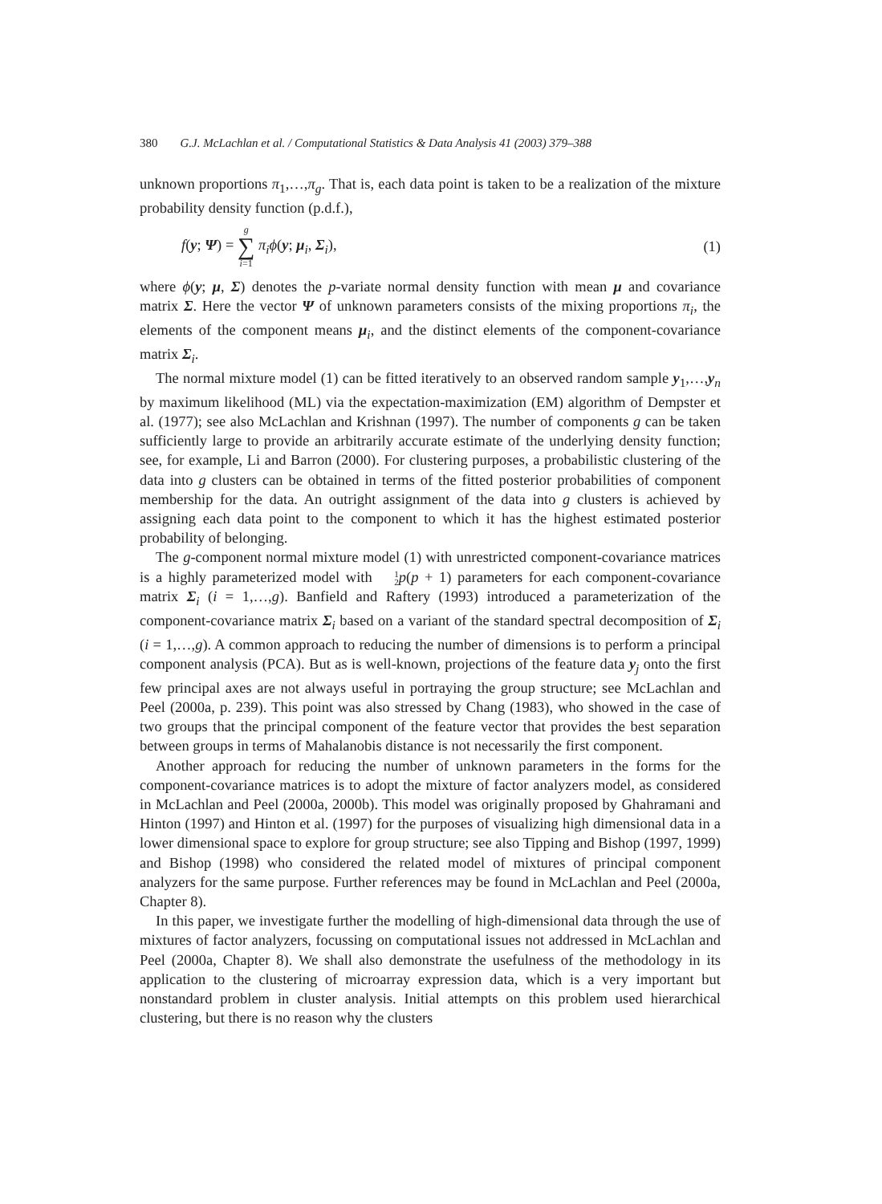380 G.J. McLachlan et al. / Computational Statistics & Data Analysis 41 (2003) 379–388
unknown proportions π<sub>1</sub>,…,π<sub>g</sub>. That is, each data point is taken to be a realization of the mixture probability density function (p.d.f.),
f(y; Ψ) = g ∑ i=1 π<sub>i</sub>ϕ(y; μ<sub>i</sub>, Σ<sub>i</sub>),
(1)
where ϕ(y; μ, Σ) denotes the p-variate normal density function with mean μ and covariance matrix Σ. Here the vector Ψ of unknown parameters consists of the mixing proportions π<sub>i</sub>, the elements of the component means μ<sub>i</sub>, and the distinct elements of the component-covariance matrix Σ<sub>i</sub>.
The normal mixture model (1) can be fitted iteratively to an observed random sample y<sub>1</sub>,…,y<sub>n</sub> by maximum likelihood (ML) via the expectation-maximization (EM) algorithm of Dempster et al. (1977); see also McLachlan and Krishnan (1997). The number of components g can be taken sufficiently large to provide an arbitrarily accurate estimate of the underlying density function; see, for example, Li and Barron (2000). For clustering purposes, a probabilistic clustering of the data into g clusters can be obtained in terms of the fitted posterior probabilities of component membership for the data. An outright assignment of the data into g clusters is achieved by assigning each data point to the component to which it has the highest estimated posterior probability of belonging.
The g-component normal mixture model (1) with unrestricted component-covariance matrices is a highly parameterized model with 1 2 p(p + 1) parameters for each component-covariance matrix Σ<sub>i</sub> (i = 1,…,g). Banfield and Raftery (1993) introduced a parameterization of the component-covariance matrix Σ<sub>i</sub> based on a variant of the standard spectral decomposition of Σ<sub>i</sub> (i = 1,…,g). A common approach to reducing the number of dimensions is to perform a principal component analysis (PCA). But as is well-known, projections of the feature data y<sub>j</sub> onto the first few principal axes are not always useful in portraying the group structure; see McLachlan and Peel (2000a, p. 239). This point was also stressed by Chang (1983), who showed in the case of two groups that the principal component of the feature vector that provides the best separation between groups in terms of Mahalanobis distance is not necessarily the first component.
Another approach for reducing the number of unknown parameters in the forms for the component-covariance matrices is to adopt the mixture of factor analyzers model, as considered in McLachlan and Peel (2000a, 2000b). This model was originally proposed by Ghahramani and Hinton (1997) and Hinton et al. (1997) for the purposes of visualizing high dimensional data in a lower dimensional space to explore for group structure; see also Tipping and Bishop (1997, 1999) and Bishop (1998) who considered the related model of mixtures of principal component analyzers for the same purpose. Further references may be found in McLachlan and Peel (2000a, Chapter 8).
In this paper, we investigate further the modelling of high-dimensional data through the use of mixtures of factor analyzers, focussing on computational issues not addressed in McLachlan and Peel (2000a, Chapter 8). We shall also demonstrate the usefulness of the methodology in its application to the clustering of microarray expression data, which is a very important but nonstandard problem in cluster analysis. Initial attempts on this problem used hierarchical clustering, but there is no reason why the clusters